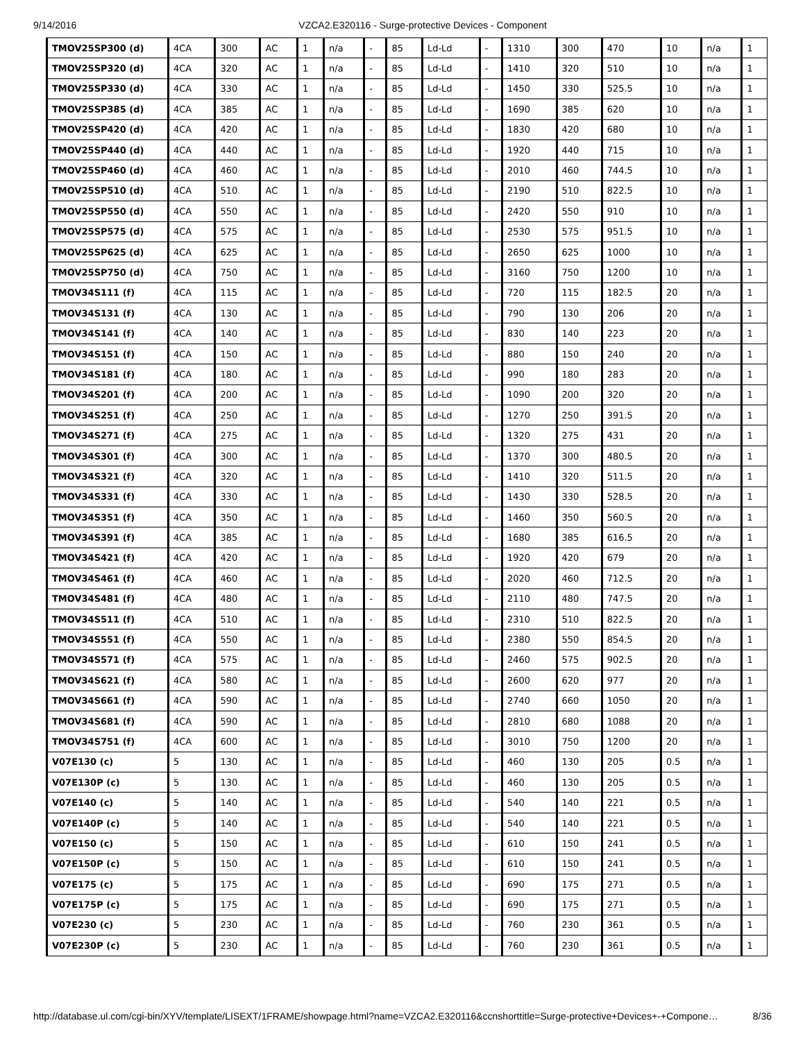9/14/2016 VZCA2.E320116 - Surge-protective Devices - Component
| TMOV25SP300 (d) | 4CA | 300 | AC | 1 | n/a | - | 85 | Ld-Ld | - | 1310 | 300 | 470 | 10 | n/a | 1 |
| TMOV25SP320 (d) | 4CA | 320 | AC | 1 | n/a | - | 85 | Ld-Ld | - | 1410 | 320 | 510 | 10 | n/a | 1 |
| TMOV25SP330 (d) | 4CA | 330 | AC | 1 | n/a | - | 85 | Ld-Ld | - | 1450 | 330 | 525.5 | 10 | n/a | 1 |
| TMOV25SP385 (d) | 4CA | 385 | AC | 1 | n/a | - | 85 | Ld-Ld | - | 1690 | 385 | 620 | 10 | n/a | 1 |
| TMOV25SP420 (d) | 4CA | 420 | AC | 1 | n/a | - | 85 | Ld-Ld | - | 1830 | 420 | 680 | 10 | n/a | 1 |
| TMOV25SP440 (d) | 4CA | 440 | AC | 1 | n/a | - | 85 | Ld-Ld | - | 1920 | 440 | 715 | 10 | n/a | 1 |
| TMOV25SP460 (d) | 4CA | 460 | AC | 1 | n/a | - | 85 | Ld-Ld | - | 2010 | 460 | 744.5 | 10 | n/a | 1 |
| TMOV25SP510 (d) | 4CA | 510 | AC | 1 | n/a | - | 85 | Ld-Ld | - | 2190 | 510 | 822.5 | 10 | n/a | 1 |
| TMOV25SP550 (d) | 4CA | 550 | AC | 1 | n/a | - | 85 | Ld-Ld | - | 2420 | 550 | 910 | 10 | n/a | 1 |
| TMOV25SP575 (d) | 4CA | 575 | AC | 1 | n/a | - | 85 | Ld-Ld | - | 2530 | 575 | 951.5 | 10 | n/a | 1 |
| TMOV25SP625 (d) | 4CA | 625 | AC | 1 | n/a | - | 85 | Ld-Ld | - | 2650 | 625 | 1000 | 10 | n/a | 1 |
| TMOV25SP750 (d) | 4CA | 750 | AC | 1 | n/a | - | 85 | Ld-Ld | - | 3160 | 750 | 1200 | 10 | n/a | 1 |
| TMOV34S111 (f) | 4CA | 115 | AC | 1 | n/a | - | 85 | Ld-Ld | - | 720 | 115 | 182.5 | 20 | n/a | 1 |
| TMOV34S131 (f) | 4CA | 130 | AC | 1 | n/a | - | 85 | Ld-Ld | - | 790 | 130 | 206 | 20 | n/a | 1 |
| TMOV34S141 (f) | 4CA | 140 | AC | 1 | n/a | - | 85 | Ld-Ld | - | 830 | 140 | 223 | 20 | n/a | 1 |
| TMOV34S151 (f) | 4CA | 150 | AC | 1 | n/a | - | 85 | Ld-Ld | - | 880 | 150 | 240 | 20 | n/a | 1 |
| TMOV34S181 (f) | 4CA | 180 | AC | 1 | n/a | - | 85 | Ld-Ld | - | 990 | 180 | 283 | 20 | n/a | 1 |
| TMOV34S201 (f) | 4CA | 200 | AC | 1 | n/a | - | 85 | Ld-Ld | - | 1090 | 200 | 320 | 20 | n/a | 1 |
| TMOV34S251 (f) | 4CA | 250 | AC | 1 | n/a | - | 85 | Ld-Ld | - | 1270 | 250 | 391.5 | 20 | n/a | 1 |
| TMOV34S271 (f) | 4CA | 275 | AC | 1 | n/a | - | 85 | Ld-Ld | - | 1320 | 275 | 431 | 20 | n/a | 1 |
| TMOV34S301 (f) | 4CA | 300 | AC | 1 | n/a | - | 85 | Ld-Ld | - | 1370 | 300 | 480.5 | 20 | n/a | 1 |
| TMOV34S321 (f) | 4CA | 320 | AC | 1 | n/a | - | 85 | Ld-Ld | - | 1410 | 320 | 511.5 | 20 | n/a | 1 |
| TMOV34S331 (f) | 4CA | 330 | AC | 1 | n/a | - | 85 | Ld-Ld | - | 1430 | 330 | 528.5 | 20 | n/a | 1 |
| TMOV34S351 (f) | 4CA | 350 | AC | 1 | n/a | - | 85 | Ld-Ld | - | 1460 | 350 | 560.5 | 20 | n/a | 1 |
| TMOV34S391 (f) | 4CA | 385 | AC | 1 | n/a | - | 85 | Ld-Ld | - | 1680 | 385 | 616.5 | 20 | n/a | 1 |
| TMOV34S421 (f) | 4CA | 420 | AC | 1 | n/a | - | 85 | Ld-Ld | - | 1920 | 420 | 679 | 20 | n/a | 1 |
| TMOV34S461 (f) | 4CA | 460 | AC | 1 | n/a | - | 85 | Ld-Ld | - | 2020 | 460 | 712.5 | 20 | n/a | 1 |
| TMOV34S481 (f) | 4CA | 480 | AC | 1 | n/a | - | 85 | Ld-Ld | - | 2110 | 480 | 747.5 | 20 | n/a | 1 |
| TMOV34S511 (f) | 4CA | 510 | AC | 1 | n/a | - | 85 | Ld-Ld | - | 2310 | 510 | 822.5 | 20 | n/a | 1 |
| TMOV34S551 (f) | 4CA | 550 | AC | 1 | n/a | - | 85 | Ld-Ld | - | 2380 | 550 | 854.5 | 20 | n/a | 1 |
| TMOV34S571 (f) | 4CA | 575 | AC | 1 | n/a | - | 85 | Ld-Ld | - | 2460 | 575 | 902.5 | 20 | n/a | 1 |
| TMOV34S621 (f) | 4CA | 580 | AC | 1 | n/a | - | 85 | Ld-Ld | - | 2600 | 620 | 977 | 20 | n/a | 1 |
| TMOV34S661 (f) | 4CA | 590 | AC | 1 | n/a | - | 85 | Ld-Ld | - | 2740 | 660 | 1050 | 20 | n/a | 1 |
| TMOV34S681 (f) | 4CA | 590 | AC | 1 | n/a | - | 85 | Ld-Ld | - | 2810 | 680 | 1088 | 20 | n/a | 1 |
| TMOV34S751 (f) | 4CA | 600 | AC | 1 | n/a | - | 85 | Ld-Ld | - | 3010 | 750 | 1200 | 20 | n/a | 1 |
| V07E130 (c) | 5 | 130 | AC | 1 | n/a | - | 85 | Ld-Ld | - | 460 | 130 | 205 | 0.5 | n/a | 1 |
| V07E130P (c) | 5 | 130 | AC | 1 | n/a | - | 85 | Ld-Ld | - | 460 | 130 | 205 | 0.5 | n/a | 1 |
| V07E140 (c) | 5 | 140 | AC | 1 | n/a | - | 85 | Ld-Ld | - | 540 | 140 | 221 | 0.5 | n/a | 1 |
| V07E140P (c) | 5 | 140 | AC | 1 | n/a | - | 85 | Ld-Ld | - | 540 | 140 | 221 | 0.5 | n/a | 1 |
| V07E150 (c) | 5 | 150 | AC | 1 | n/a | - | 85 | Ld-Ld | - | 610 | 150 | 241 | 0.5 | n/a | 1 |
| V07E150P (c) | 5 | 150 | AC | 1 | n/a | - | 85 | Ld-Ld | - | 610 | 150 | 241 | 0.5 | n/a | 1 |
| V07E175 (c) | 5 | 175 | AC | 1 | n/a | - | 85 | Ld-Ld | - | 690 | 175 | 271 | 0.5 | n/a | 1 |
| V07E175P (c) | 5 | 175 | AC | 1 | n/a | - | 85 | Ld-Ld | - | 690 | 175 | 271 | 0.5 | n/a | 1 |
| V07E230 (c) | 5 | 230 | AC | 1 | n/a | - | 85 | Ld-Ld | - | 760 | 230 | 361 | 0.5 | n/a | 1 |
| V07E230P (c) | 5 | 230 | AC | 1 | n/a | - | 85 | Ld-Ld | - | 760 | 230 | 361 | 0.5 | n/a | 1 |
http://database.ul.com/cgi-bin/XYV/template/LISEXT/1FRAME/showpage.html?name=VZCA2.E320116&ccnshorttitle=Surge-protective+Devices+-+Compone… 8/36